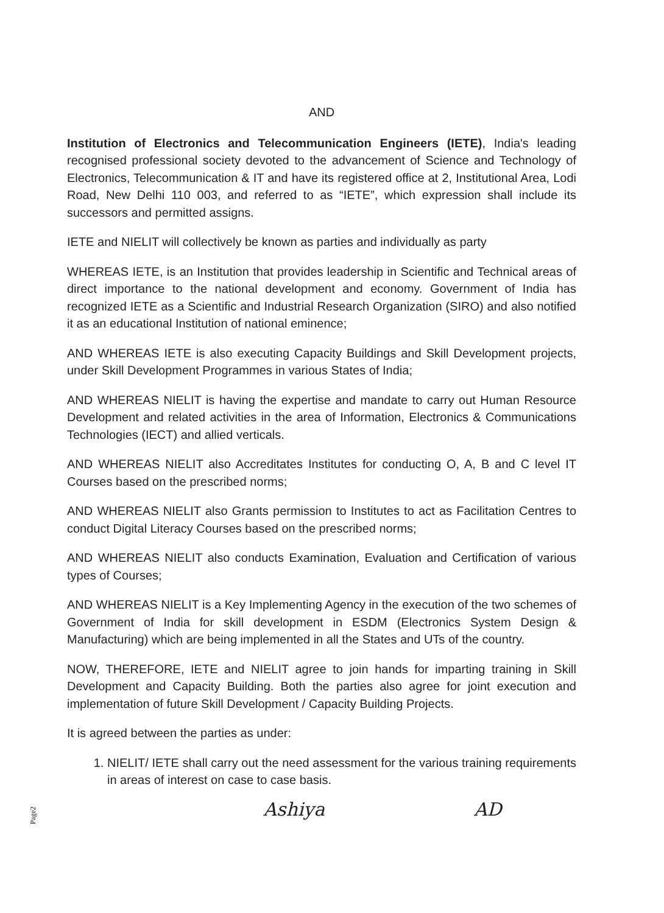AND
Institution of Electronics and Telecommunication Engineers (IETE), India's leading recognised professional society devoted to the advancement of Science and Technology of Electronics, Telecommunication & IT and have its registered office at 2, Institutional Area, Lodi Road, New Delhi 110 003, and referred to as “IETE”, which expression shall include its successors and permitted assigns.
IETE and NIELIT will collectively be known as parties and individually as party
WHEREAS IETE, is an Institution that provides leadership in Scientific and Technical areas of direct importance to the national development and economy. Government of India has recognized IETE as a Scientific and Industrial Research Organization (SIRO) and also notified it as an educational Institution of national eminence;
AND WHEREAS IETE is also executing Capacity Buildings and Skill Development projects, under Skill Development Programmes in various States of India;
AND WHEREAS NIELIT is having the expertise and mandate to carry out Human Resource Development and related activities in the area of Information, Electronics & Communications Technologies (IECT) and allied verticals.
AND WHEREAS NIELIT also Accreditates Institutes for conducting O, A, B and C level IT Courses based on the prescribed norms;
AND WHEREAS NIELIT also Grants permission to Institutes to act as Facilitation Centres to conduct Digital Literacy Courses based on the prescribed norms;
AND WHEREAS NIELIT also conducts Examination, Evaluation and Certification of various types of Courses;
AND WHEREAS NIELIT is a Key Implementing Agency in the execution of the two schemes of Government of India for skill development in ESDM (Electronics System Design & Manufacturing) which are being implemented in all the States and UTs of the country.
NOW, THEREFORE, IETE and NIELIT agree to join hands for imparting training in Skill Development and Capacity Building. Both the parties also agree for joint execution and implementation of future Skill Development / Capacity Building Projects.
It is agreed between the parties as under:
1. NIELIT/ IETE shall carry out the need assessment for the various training requirements in areas of interest on case to case basis.
Ashiya AD
Page2